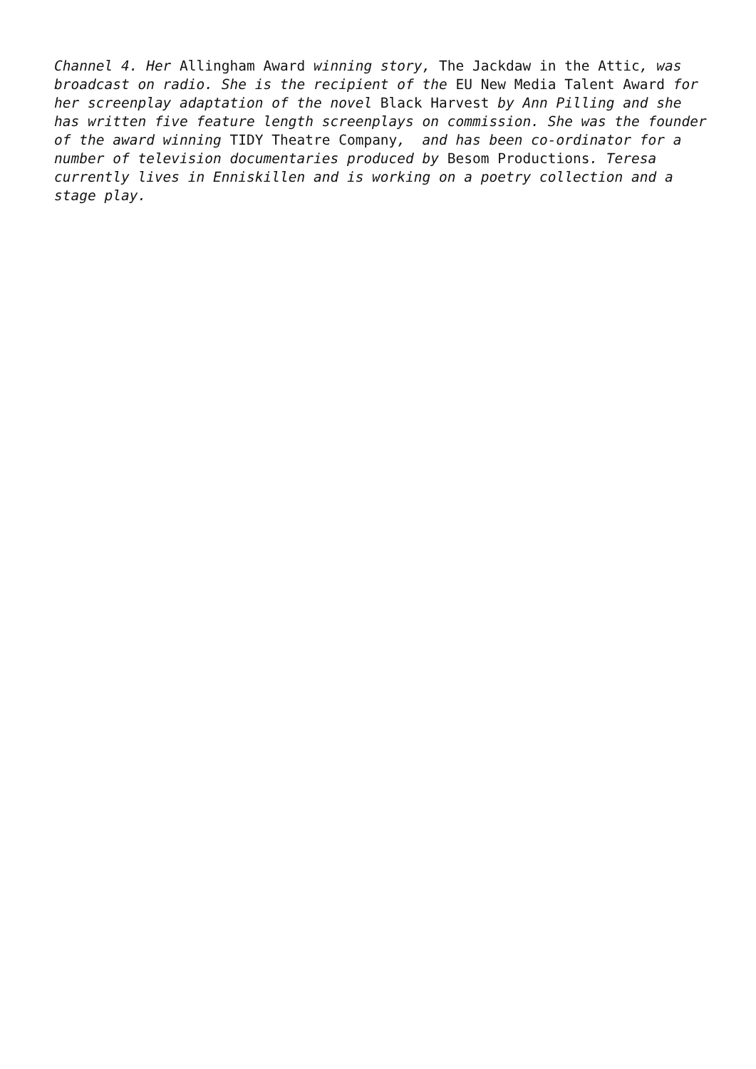Channel 4. Her Allingham Award winning story, The Jackdaw in the Attic, was broadcast on radio. She is the recipient of the EU New Media Talent Award for her screenplay adaptation of the novel Black Harvest by Ann Pilling and she has written five feature length screenplays on commission. She was the founder of the award winning TIDY Theatre Company, and has been co-ordinator for a number of television documentaries produced by Besom Productions. Teresa currently lives in Enniskillen and is working on a poetry collection and a stage play.